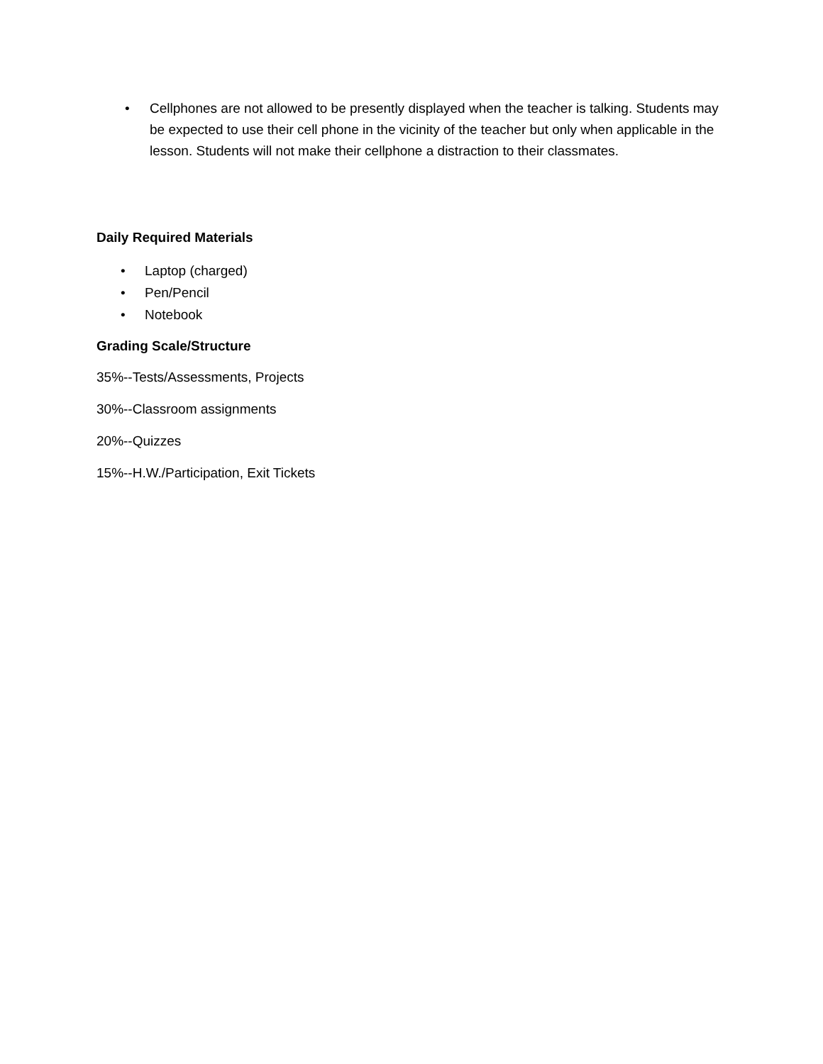• Cellphones are not allowed to be presently displayed when the teacher is talking. Students may be expected to use their cell phone in the vicinity of the teacher but only when applicable in the lesson. Students will not make their cellphone a distraction to their classmates.
Daily Required Materials
• Laptop (charged)
• Pen/Pencil
• Notebook
Grading Scale/Structure
35%--Tests/Assessments, Projects
30%--Classroom assignments
20%--Quizzes
15%--H.W./Participation, Exit Tickets